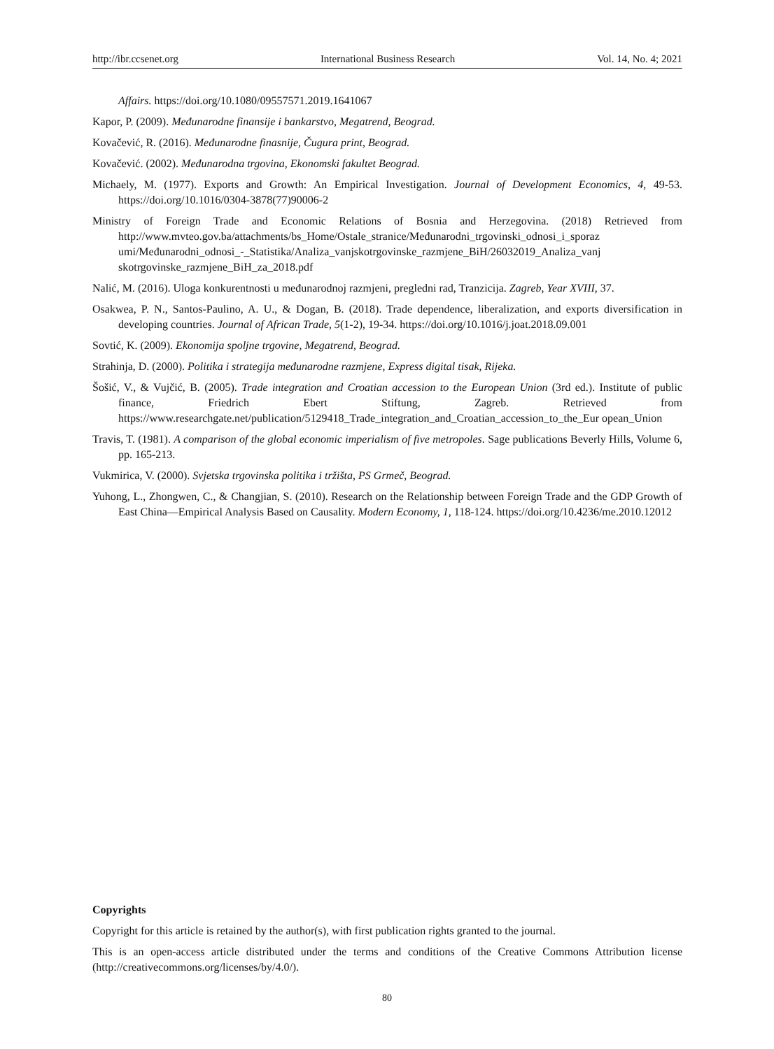http://ibr.ccsenet.org International Business Research Vol. 14, No. 4; 2021
Affairs. https://doi.org/10.1080/09557571.2019.1641067
Kapor, P. (2009). Međunarodne finansije i bankarstvo, Megatrend, Beograd.
Kovačević, R. (2016). Međunarodne finasnije, Čugura print, Beograd.
Kovačević. (2002). Međunarodna trgovina, Ekonomski fakultet Beograd.
Michaely, M. (1977). Exports and Growth: An Empirical Investigation. Journal of Development Economics, 4, 49-53. https://doi.org/10.1016/0304-3878(77)90006-2
Ministry of Foreign Trade and Economic Relations of Bosnia and Herzegovina. (2018) Retrieved from http://www.mvteo.gov.ba/attachments/bs_Home/Ostale_stranice/Međunarodni_trgovinski_odnosi_i_sporaz umi/Međunarodni_odnosi_-_Statistika/Analiza_vanjskotrgovinske_razmjene_BiH/26032019_Analiza_vanj skotrgovinske_razmjene_BiH_za_2018.pdf
Nalić, M. (2016). Uloga konkurentnosti u međunarodnoj razmjeni, pregledni rad, Tranzicija. Zagreb, Year XVIII, 37.
Osakwea, P. N., Santos-Paulino, A. U., & Dogan, B. (2018). Trade dependence, liberalization, and exports diversification in developing countries. Journal of African Trade, 5(1-2), 19-34. https://doi.org/10.1016/j.joat.2018.09.001
Sovtić, K. (2009). Ekonomija spoljne trgovine, Megatrend, Beograd.
Strahinja, D. (2000). Politika i strategija međunarodne razmjene, Express digital tisak, Rijeka.
Šošić, V., & Vujčić, B. (2005). Trade integration and Croatian accession to the European Union (3rd ed.). Institute of public finance, Friedrich Ebert Stiftung, Zagreb. Retrieved from https://www.researchgate.net/publication/5129418_Trade_integration_and_Croatian_accession_to_the_Eur opean_Union
Travis, T. (1981). A comparison of the global economic imperialism of five metropoles. Sage publications Beverly Hills, Volume 6, pp. 165-213.
Vukmirica, V. (2000). Svjetska trgovinska politika i tržišta, PS Grmeč, Beograd.
Yuhong, L., Zhongwen, C., & Changjian, S. (2010). Research on the Relationship between Foreign Trade and the GDP Growth of East China—Empirical Analysis Based on Causality. Modern Economy, 1, 118-124. https://doi.org/10.4236/me.2010.12012
Copyrights
Copyright for this article is retained by the author(s), with first publication rights granted to the journal.
This is an open-access article distributed under the terms and conditions of the Creative Commons Attribution license (http://creativecommons.org/licenses/by/4.0/).
80